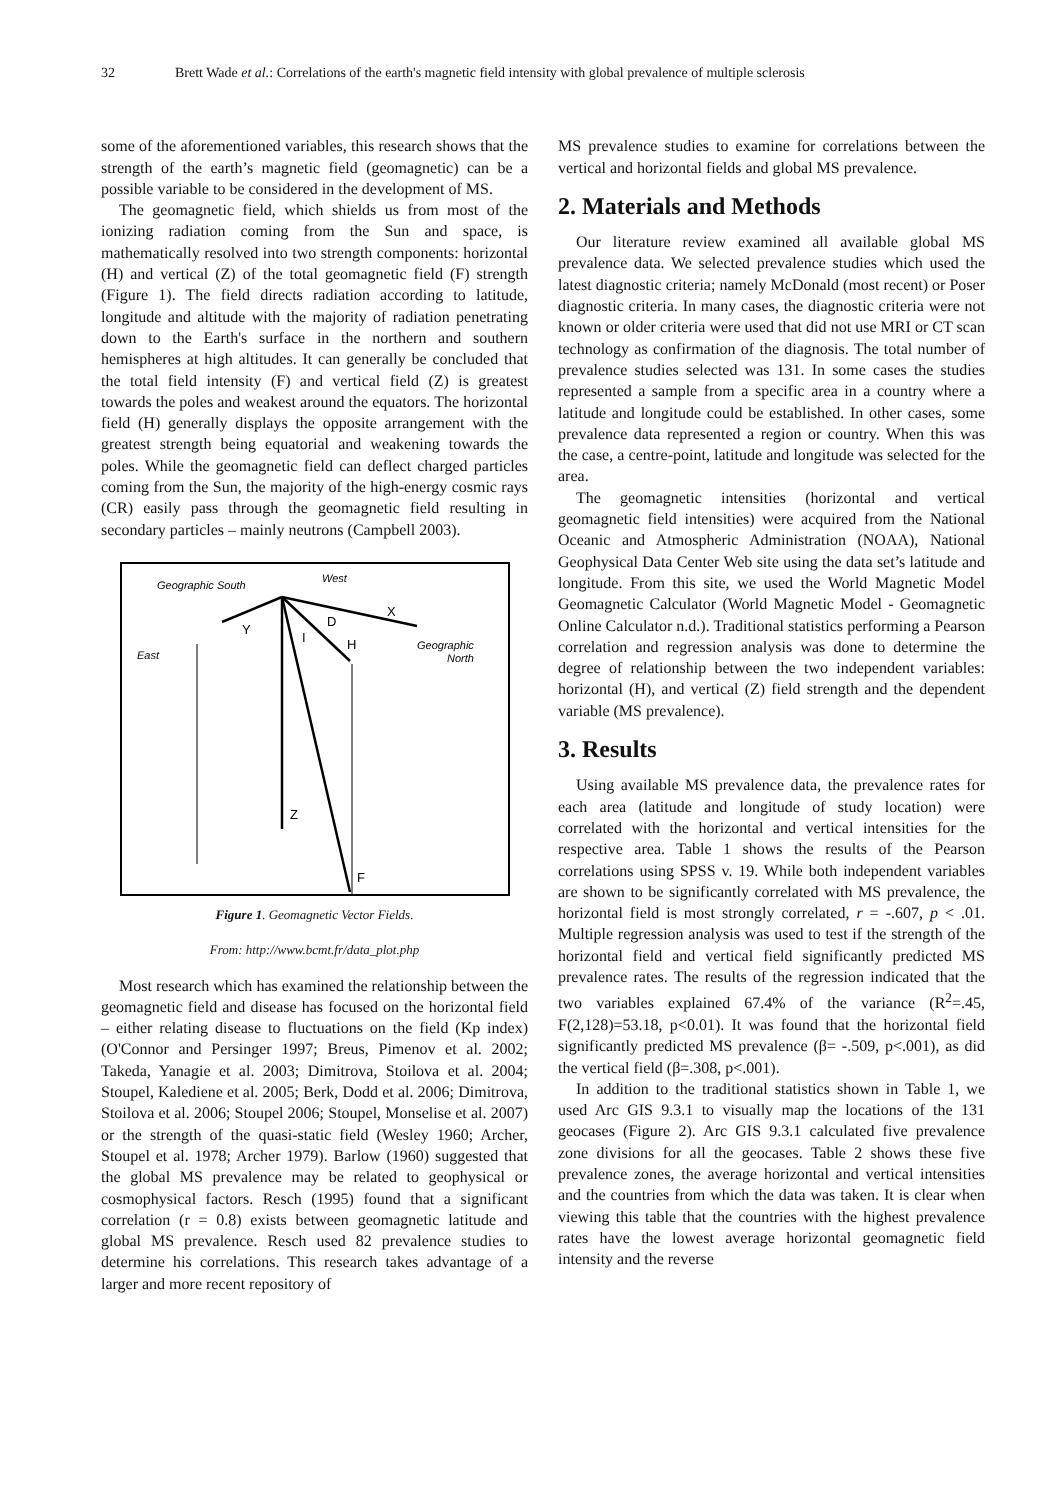32 Brett Wade et al.: Correlations of the earth's magnetic field intensity with global prevalence of multiple sclerosis
some of the aforementioned variables, this research shows that the strength of the earth’s magnetic field (geomagnetic) can be a possible variable to be considered in the development of MS.
The geomagnetic field, which shields us from most of the ionizing radiation coming from the Sun and space, is mathematically resolved into two strength components: horizontal (H) and vertical (Z) of the total geomagnetic field (F) strength (Figure 1). The field directs radiation according to latitude, longitude and altitude with the majority of radiation penetrating down to the Earth's surface in the northern and southern hemispheres at high altitudes. It can generally be concluded that the total field intensity (F) and vertical field (Z) is greatest towards the poles and weakest around the equators. The horizontal field (H) generally displays the opposite arrangement with the greatest strength being equatorial and weakening towards the poles. While the geomagnetic field can deflect charged particles coming from the Sun, the majority of the high-energy cosmic rays (CR) easily pass through the geomagnetic field resulting in secondary particles – mainly neutrons (Campbell 2003).
Geographic South
West
East
Geographic
North
Y
X
D
I
H
Z
F
Figure 1. Geomagnetic Vector Fields.
From: http://www.bcmt.fr/data_plot.php
Most research which has examined the relationship between the geomagnetic field and disease has focused on the horizontal field – either relating disease to fluctuations on the field (Kp index) (O'Connor and Persinger 1997; Breus, Pimenov et al. 2002; Takeda, Yanagie et al. 2003; Dimitrova, Stoilova et al. 2004; Stoupel, Kalediene et al. 2005; Berk, Dodd et al. 2006; Dimitrova, Stoilova et al. 2006; Stoupel 2006; Stoupel, Monselise et al. 2007) or the strength of the quasi-static field (Wesley 1960; Archer, Stoupel et al. 1978; Archer 1979). Barlow (1960) suggested that the global MS prevalence may be related to geophysical or cosmophysical factors. Resch (1995) found that a significant correlation (r = 0.8) exists between geomagnetic latitude and global MS prevalence. Resch used 82 prevalence studies to determine his correlations. This research takes advantage of a larger and more recent repository of
MS prevalence studies to examine for correlations between the vertical and horizontal fields and global MS prevalence.
2. Materials and Methods
Our literature review examined all available global MS prevalence data. We selected prevalence studies which used the latest diagnostic criteria; namely McDonald (most recent) or Poser diagnostic criteria. In many cases, the diagnostic criteria were not known or older criteria were used that did not use MRI or CT scan technology as confirmation of the diagnosis. The total number of prevalence studies selected was 131. In some cases the studies represented a sample from a specific area in a country where a latitude and longitude could be established. In other cases, some prevalence data represented a region or country. When this was the case, a centre-point, latitude and longitude was selected for the area.
The geomagnetic intensities (horizontal and vertical geomagnetic field intensities) were acquired from the National Oceanic and Atmospheric Administration (NOAA), National Geophysical Data Center Web site using the data set’s latitude and longitude. From this site, we used the World Magnetic Model Geomagnetic Calculator (World Magnetic Model - Geomagnetic Online Calculator n.d.). Traditional statistics performing a Pearson correlation and regression analysis was done to determine the degree of relationship between the two independent variables: horizontal (H), and vertical (Z) field strength and the dependent variable (MS prevalence).
3. Results
Using available MS prevalence data, the prevalence rates for each area (latitude and longitude of study location) were correlated with the horizontal and vertical intensities for the respective area. Table 1 shows the results of the Pearson correlations using SPSS v. 19. While both independent variables are shown to be significantly correlated with MS prevalence, the horizontal field is most strongly correlated, r = -.607, p < .01. Multiple regression analysis was used to test if the strength of the horizontal field and vertical field significantly predicted MS prevalence rates. The results of the regression indicated that the two variables explained 67.4% of the variance (R<sup>2</sup>=.45, F(2,128)=53.18, p<0.01). It was found that the horizontal field significantly predicted MS prevalence (β= -.509, p<.001), as did the vertical field (β=.308, p<.001).
In addition to the traditional statistics shown in Table 1, we used Arc GIS 9.3.1 to visually map the locations of the 131 geocases (Figure 2). Arc GIS 9.3.1 calculated five prevalence zone divisions for all the geocases. Table 2 shows these five prevalence zones, the average horizontal and vertical intensities and the countries from which the data was taken. It is clear when viewing this table that the countries with the highest prevalence rates have the lowest average horizontal geomagnetic field intensity and the reverse